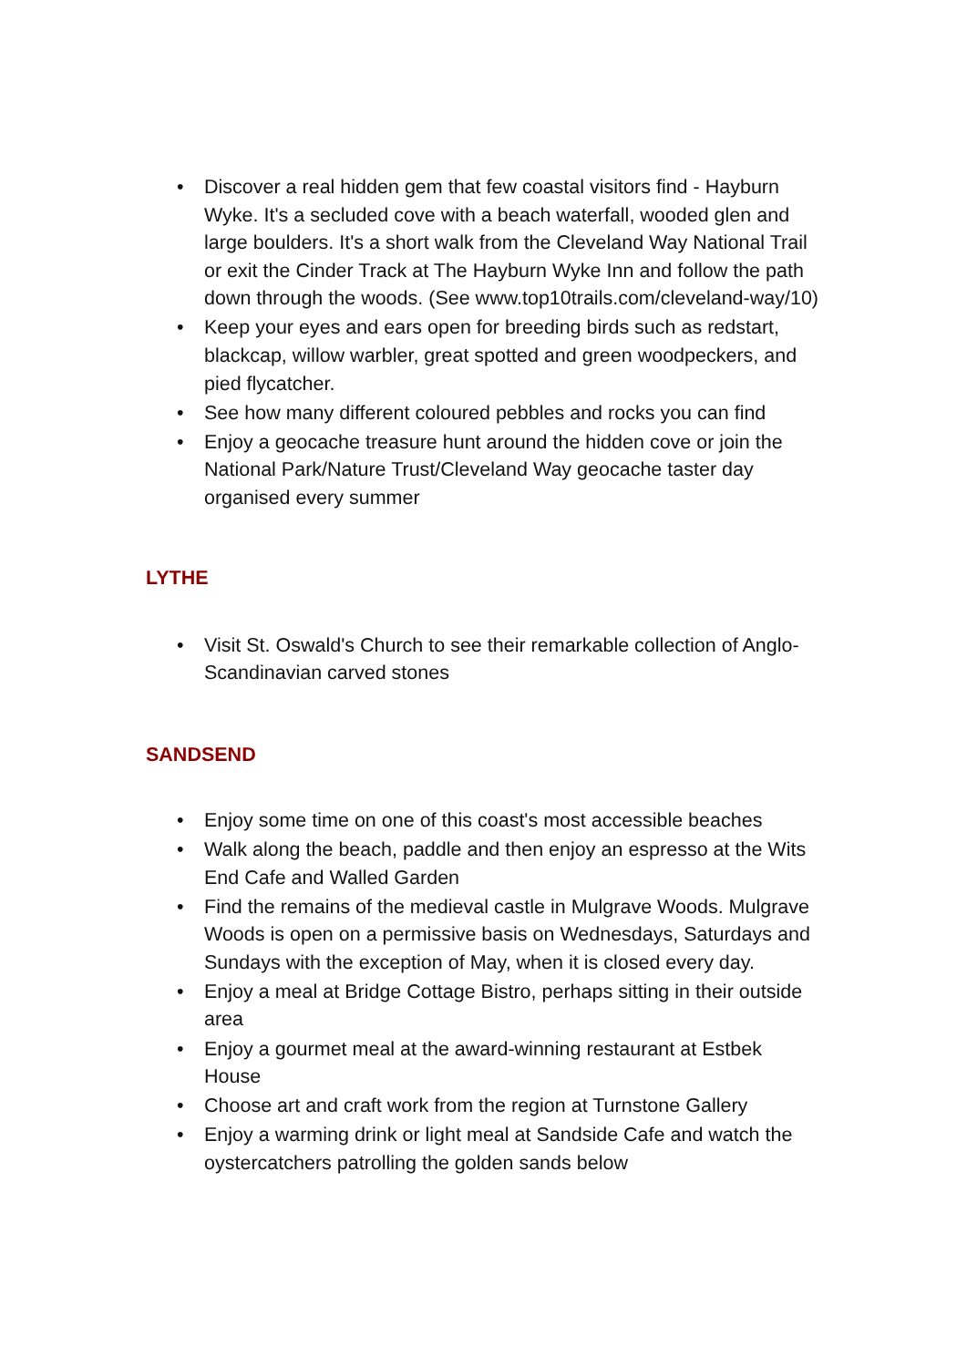• Discover a real hidden gem that few coastal visitors find - Hayburn Wyke. It's a secluded cove with a beach waterfall, wooded glen and large boulders. It's a short walk from the Cleveland Way National Trail or exit the Cinder Track at The Hayburn Wyke Inn and follow the path down through the woods. (See www.top10trails.com/cleveland-way/10)
• Keep your eyes and ears open for breeding birds such as redstart, blackcap, willow warbler, great spotted and green woodpeckers, and pied flycatcher.
• See how many different coloured pebbles and rocks you can find
• Enjoy a geocache treasure hunt around the hidden cove or join the National Park/Nature Trust/Cleveland Way geocache taster day organised every summer
LYTHE
• Visit St. Oswald's Church to see their remarkable collection of Anglo-Scandinavian carved stones
SANDSEND
• Enjoy some time on one of this coast's most accessible beaches
• Walk along the beach, paddle and then enjoy an espresso at the Wits End Cafe and Walled Garden
• Find the remains of the medieval castle in Mulgrave Woods. Mulgrave Woods is open on a permissive basis on Wednesdays, Saturdays and Sundays with the exception of May, when it is closed every day.
• Enjoy a meal at Bridge Cottage Bistro, perhaps sitting in their outside area
• Enjoy a gourmet meal at the award-winning restaurant at Estbek House
• Choose art and craft work from the region at Turnstone Gallery
• Enjoy a warming drink or light meal at Sandside Cafe and watch the oystercatchers patrolling the golden sands below